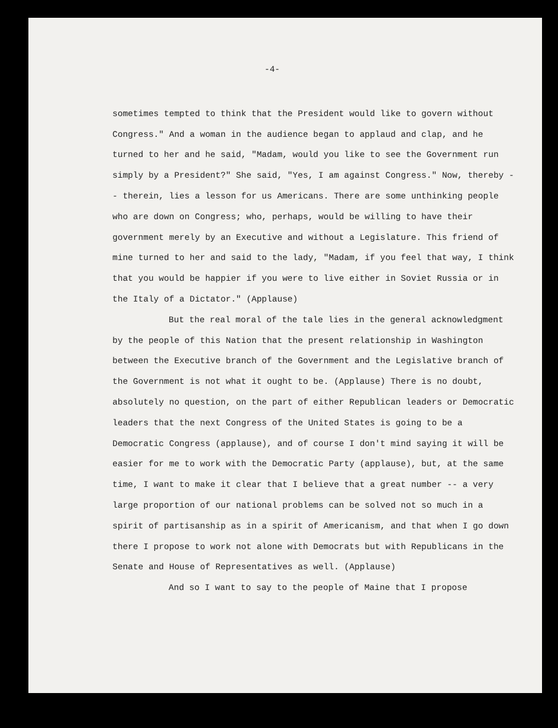-4-
sometimes tempted to think that the President would like to govern without Congress." And a woman in the audience began to applaud and clap, and he turned to her and he said, "Madam, would you like to see the Government run simply by a President?" She said, "Yes, I am against Congress." Now, thereby -- therein, lies a lesson for us Americans. There are some unthinking people who are down on Congress; who, perhaps, would be willing to have their government merely by an Executive and without a Legislature. This friend of mine turned to her and said to the lady, "Madam, if you feel that way, I think that you would be happier if you were to live either in Soviet Russia or in the Italy of a Dictator." (Applause)
But the real moral of the tale lies in the general acknowledgment by the people of this Nation that the present relationship in Washington between the Executive branch of the Government and the Legislative branch of the Government is not what it ought to be. (Applause) There is no doubt, absolutely no question, on the part of either Republican leaders or Democratic leaders that the next Congress of the United States is going to be a Democratic Congress (applause), and of course I don't mind saying it will be easier for me to work with the Democratic Party (applause), but, at the same time, I want to make it clear that I believe that a great number -- a very large proportion of our national problems can be solved not so much in a spirit of partisanship as in a spirit of Americanism, and that when I go down there I propose to work not alone with Democrats but with Republicans in the Senate and House of Representatives as well. (Applause)
And so I want to say to the people of Maine that I propose